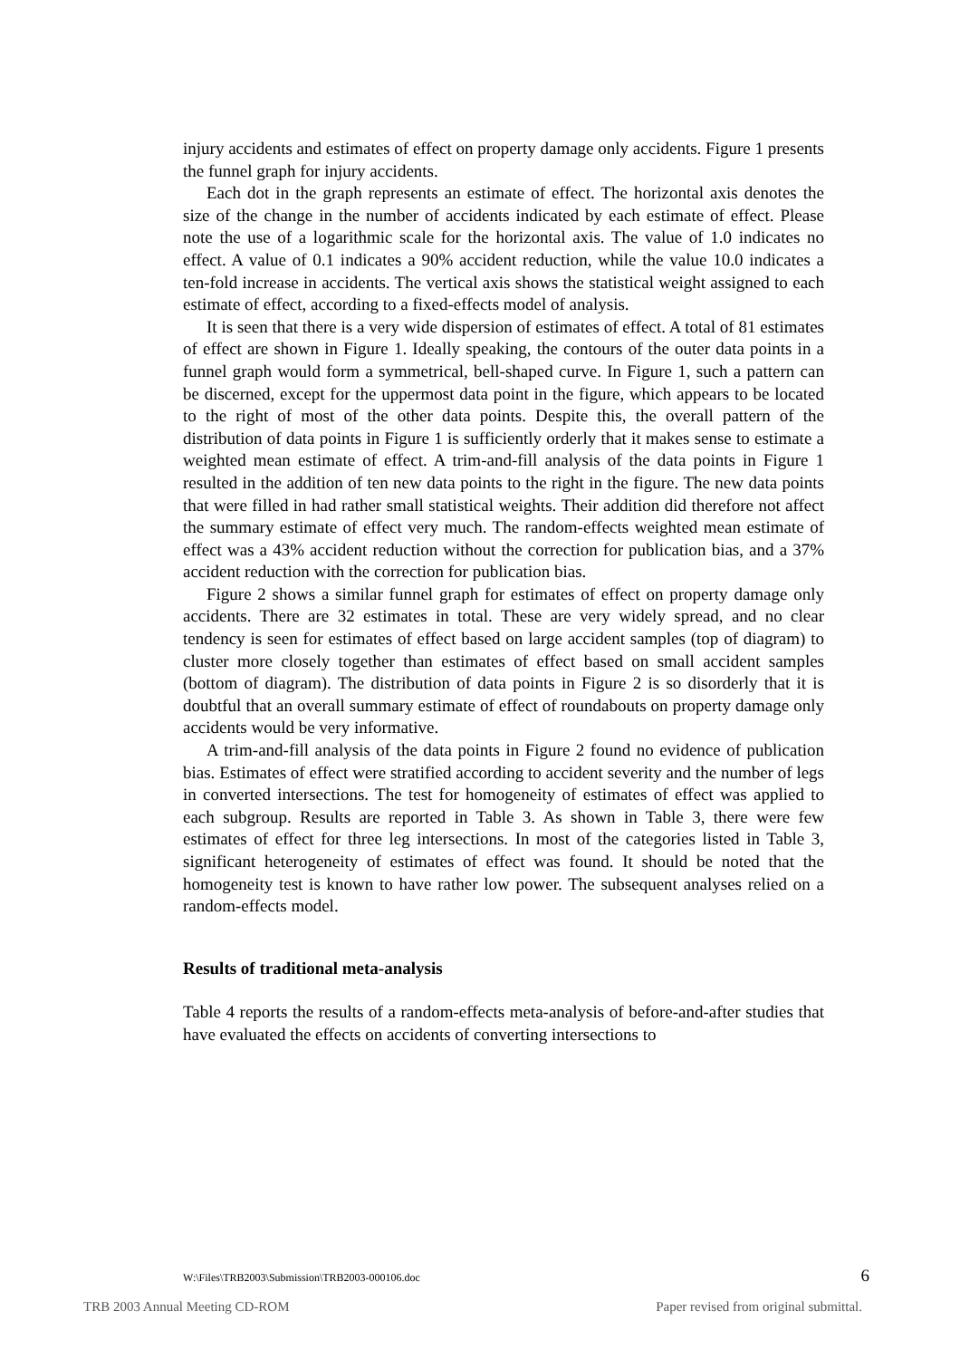injury accidents and estimates of effect on property damage only accidents. Figure 1 presents the funnel graph for injury accidents.
Each dot in the graph represents an estimate of effect. The horizontal axis denotes the size of the change in the number of accidents indicated by each estimate of effect. Please note the use of a logarithmic scale for the horizontal axis. The value of 1.0 indicates no effect. A value of 0.1 indicates a 90% accident reduction, while the value 10.0 indicates a ten-fold increase in accidents. The vertical axis shows the statistical weight assigned to each estimate of effect, according to a fixed-effects model of analysis.
It is seen that there is a very wide dispersion of estimates of effect. A total of 81 estimates of effect are shown in Figure 1. Ideally speaking, the contours of the outer data points in a funnel graph would form a symmetrical, bell-shaped curve. In Figure 1, such a pattern can be discerned, except for the uppermost data point in the figure, which appears to be located to the right of most of the other data points. Despite this, the overall pattern of the distribution of data points in Figure 1 is sufficiently orderly that it makes sense to estimate a weighted mean estimate of effect. A trim-and-fill analysis of the data points in Figure 1 resulted in the addition of ten new data points to the right in the figure. The new data points that were filled in had rather small statistical weights. Their addition did therefore not affect the summary estimate of effect very much. The random-effects weighted mean estimate of effect was a 43% accident reduction without the correction for publication bias, and a 37% accident reduction with the correction for publication bias.
Figure 2 shows a similar funnel graph for estimates of effect on property damage only accidents. There are 32 estimates in total. These are very widely spread, and no clear tendency is seen for estimates of effect based on large accident samples (top of diagram) to cluster more closely together than estimates of effect based on small accident samples (bottom of diagram). The distribution of data points in Figure 2 is so disorderly that it is doubtful that an overall summary estimate of effect of roundabouts on property damage only accidents would be very informative.
A trim-and-fill analysis of the data points in Figure 2 found no evidence of publication bias. Estimates of effect were stratified according to accident severity and the number of legs in converted intersections. The test for homogeneity of estimates of effect was applied to each subgroup. Results are reported in Table 3. As shown in Table 3, there were few estimates of effect for three leg intersections. In most of the categories listed in Table 3, significant heterogeneity of estimates of effect was found. It should be noted that the homogeneity test is known to have rather low power. The subsequent analyses relied on a random-effects model.
Results of traditional meta-analysis
Table 4 reports the results of a random-effects meta-analysis of before-and-after studies that have evaluated the effects on accidents of converting intersections to
W:\Files\TRB2003\Submission\TRB2003-000106.doc 6
TRB 2003 Annual Meeting CD-ROM Paper revised from original submittal.